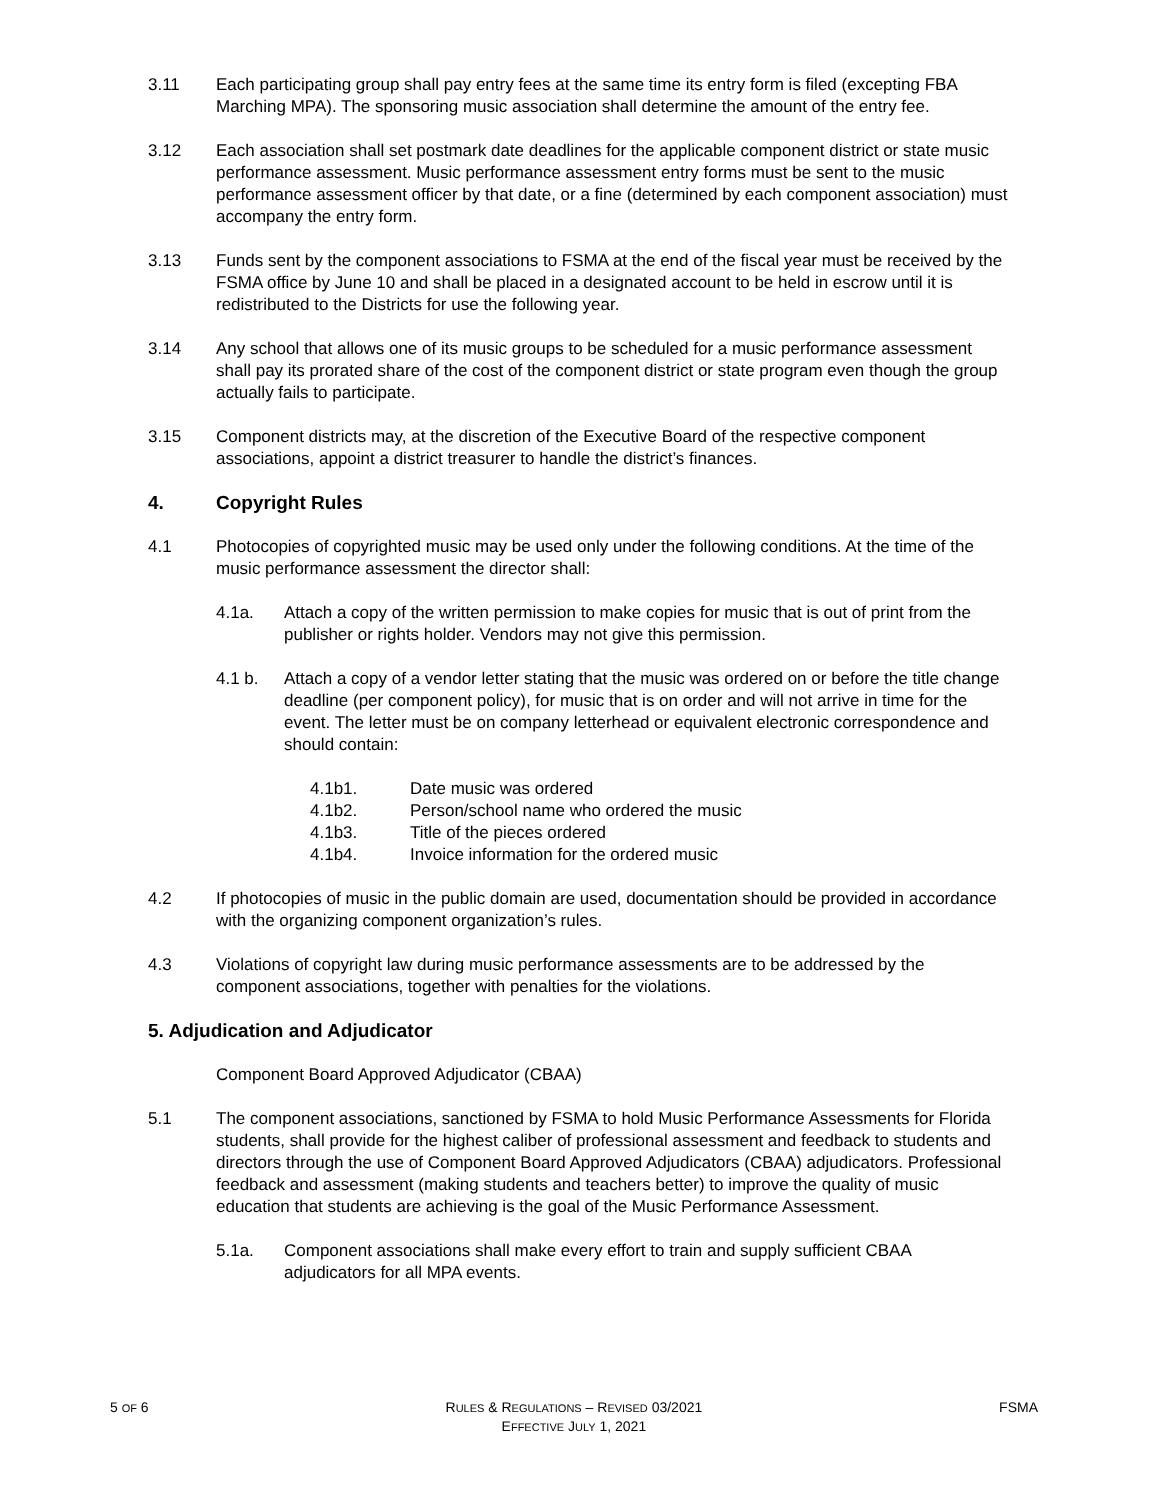3.11 Each participating group shall pay entry fees at the same time its entry form is filed (excepting FBA Marching MPA). The sponsoring music association shall determine the amount of the entry fee.
3.12 Each association shall set postmark date deadlines for the applicable component district or state music performance assessment. Music performance assessment entry forms must be sent to the music performance assessment officer by that date, or a fine (determined by each component association) must accompany the entry form.
3.13 Funds sent by the component associations to FSMA at the end of the fiscal year must be received by the FSMA office by June 10 and shall be placed in a designated account to be held in escrow until it is redistributed to the Districts for use the following year.
3.14 Any school that allows one of its music groups to be scheduled for a music performance assessment shall pay its prorated share of the cost of the component district or state program even though the group actually fails to participate.
3.15 Component districts may, at the discretion of the Executive Board of the respective component associations, appoint a district treasurer to handle the district’s finances.
4. Copyright Rules
4.1 Photocopies of copyrighted music may be used only under the following conditions. At the time of the music performance assessment the director shall:
4.1a. Attach a copy of the written permission to make copies for music that is out of print from the publisher or rights holder. Vendors may not give this permission.
4.1 b. Attach a copy of a vendor letter stating that the music was ordered on or before the title change deadline (per component policy), for music that is on order and will not arrive in time for the event. The letter must be on company letterhead or equivalent electronic correspondence and should contain:
4.1b1. Date music was ordered
4.1b2. Person/school name who ordered the music
4.1b3. Title of the pieces ordered
4.1b4. Invoice information for the ordered music
4.2 If photocopies of music in the public domain are used, documentation should be provided in accordance with the organizing component organization’s rules.
4.3 Violations of copyright law during music performance assessments are to be addressed by the component associations, together with penalties for the violations.
5. Adjudication and Adjudicator
Component Board Approved Adjudicator (CBAA)
5.1 The component associations, sanctioned by FSMA to hold Music Performance Assessments for Florida students, shall provide for the highest caliber of professional assessment and feedback to students and directors through the use of Component Board Approved Adjudicators (CBAA) adjudicators. Professional feedback and assessment (making students and teachers better) to improve the quality of music education that students are achieving is the goal of the Music Performance Assessment.
5.1a. Component associations shall make every effort to train and supply sufficient CBAA adjudicators for all MPA events.
5 OF 6 RULES & REGULATIONS – REVISED 03/2021
EFFECTIVE JULY 1, 2021
FSMA